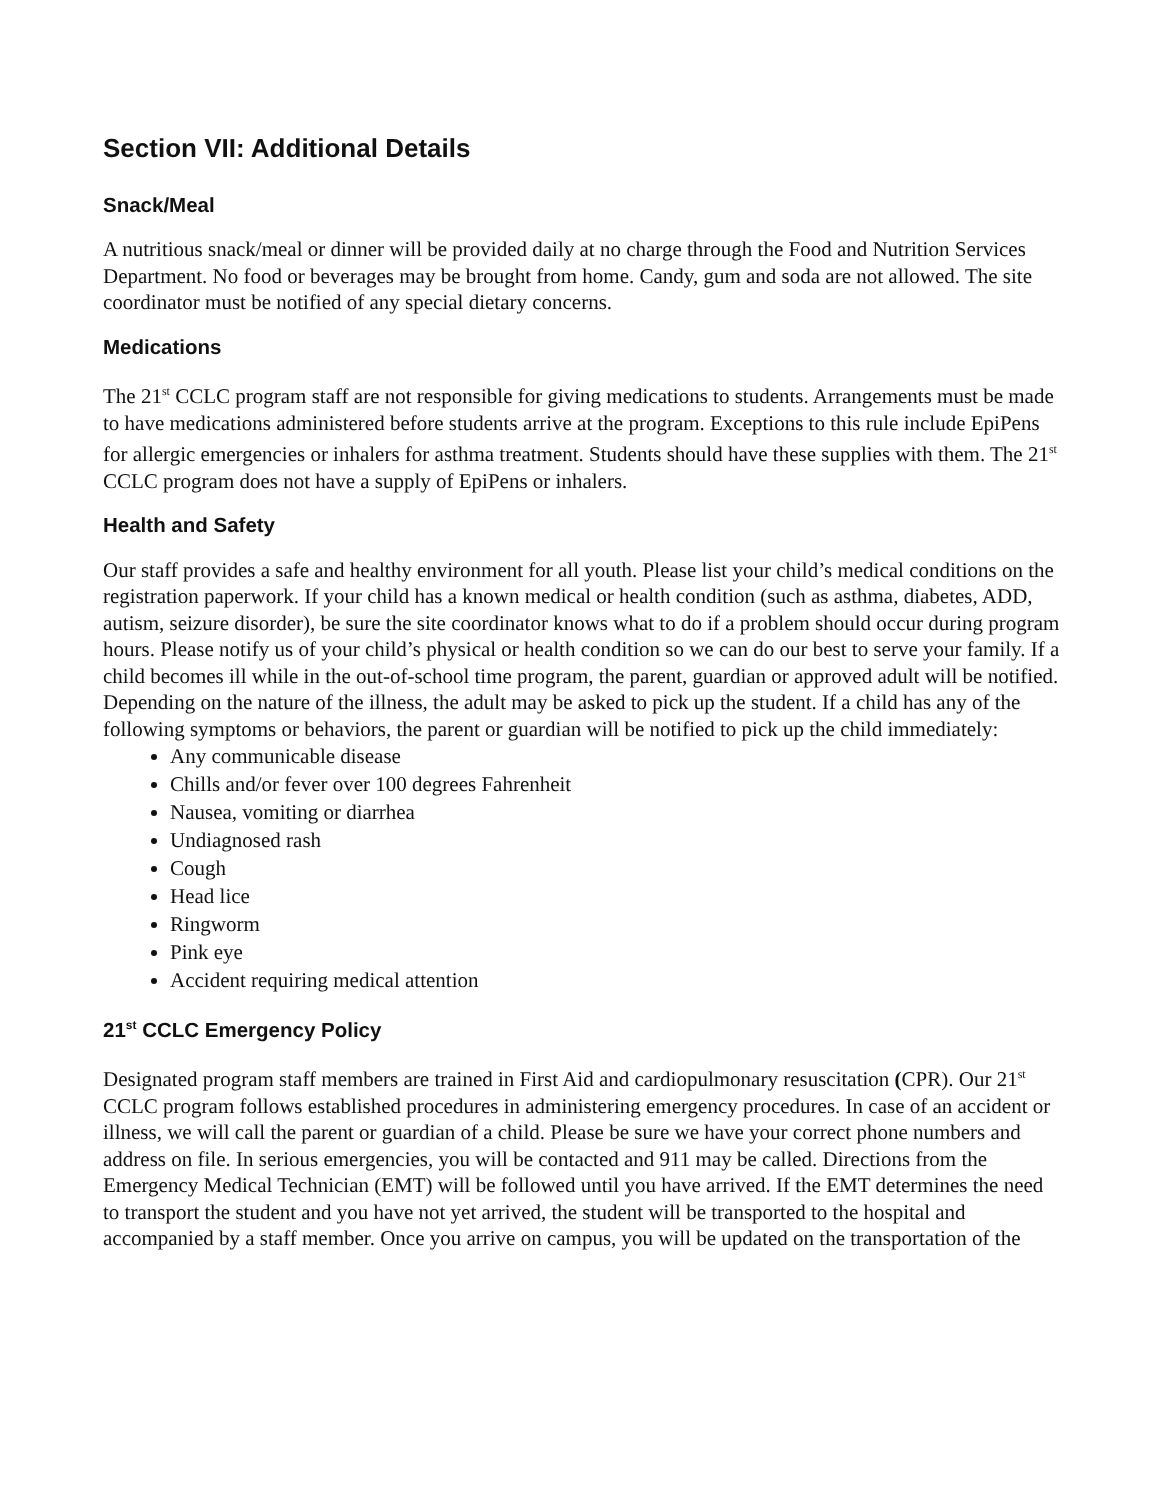Section VII: Additional Details
Snack/Meal
A nutritious snack/meal or dinner will be provided daily at no charge through the Food and Nutrition Services Department. No food or beverages may be brought from home. Candy, gum and soda are not allowed. The site coordinator must be notified of any special dietary concerns.
Medications
The 21<sup>st</sup> CCLC program staff are not responsible for giving medications to students. Arrangements must be made to have medications administered before students arrive at the program. Exceptions to this rule include EpiPens for allergic emergencies or inhalers for asthma treatment. Students should have these supplies with them. The 21<sup>st</sup> CCLC program does not have a supply of EpiPens or inhalers.
Health and Safety
Our staff provides a safe and healthy environment for all youth. Please list your child’s medical conditions on the registration paperwork. If your child has a known medical or health condition (such as asthma, diabetes, ADD, autism, seizure disorder), be sure the site coordinator knows what to do if a problem should occur during program hours. Please notify us of your child’s physical or health condition so we can do our best to serve your family. If a child becomes ill while in the out-of-school time program, the parent, guardian or approved adult will be notified. Depending on the nature of the illness, the adult may be asked to pick up the student. If a child has any of the following symptoms or behaviors, the parent or guardian will be notified to pick up the child immediately:
Any communicable disease
Chills and/or fever over 100 degrees Fahrenheit
Nausea, vomiting or diarrhea
Undiagnosed rash
Cough
Head lice
Ringworm
Pink eye
Accident requiring medical attention
21<sup>st</sup> CCLC Emergency Policy
Designated program staff members are trained in First Aid and cardiopulmonary resuscitation (CPR). Our 21<sup>st</sup> CCLC program follows established procedures in administering emergency procedures. In case of an accident or illness, we will call the parent or guardian of a child. Please be sure we have your correct phone numbers and address on file. In serious emergencies, you will be contacted and 911 may be called. Directions from the Emergency Medical Technician (EMT) will be followed until you have arrived. If the EMT determines the need to transport the student and you have not yet arrived, the student will be transported to the hospital and accompanied by a staff member. Once you arrive on campus, you will be updated on the transportation of the